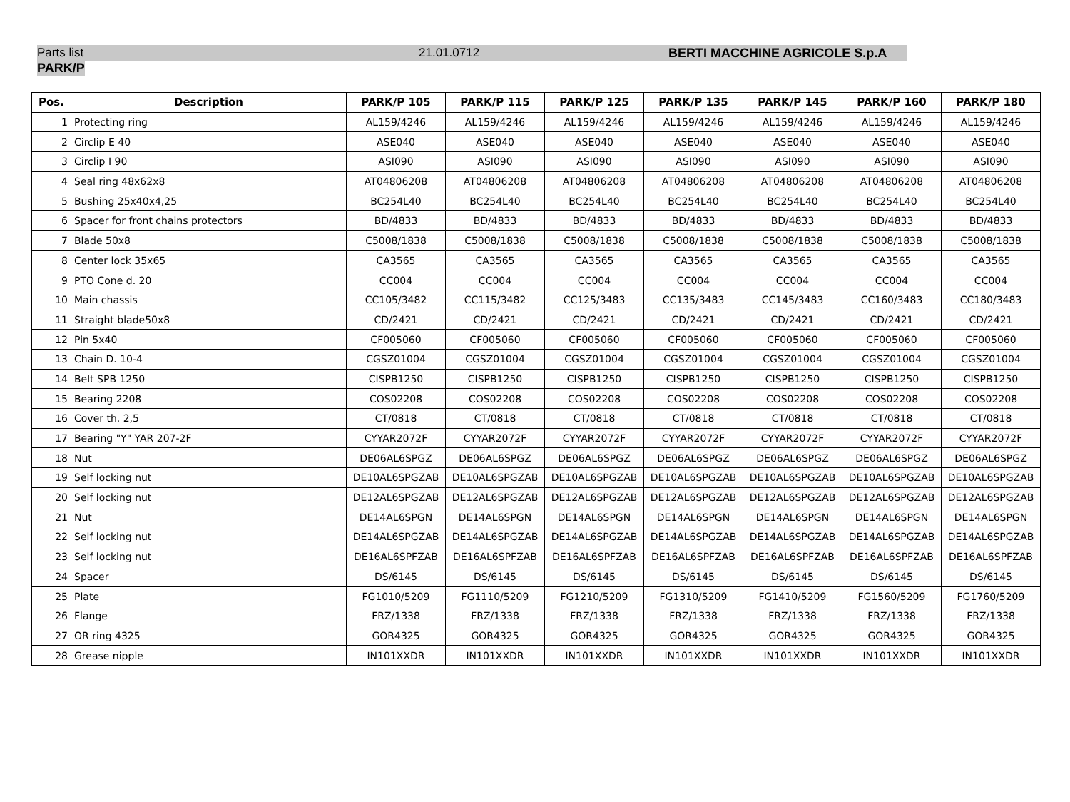Parts list 21.01.0712 BERTI MACCHINE AGRICOLE S.p.A
PARK/P
| Pos. | Description | PARK/P 105 | PARK/P 115 | PARK/P 125 | PARK/P 135 | PARK/P 145 | PARK/P 160 | PARK/P 180 |
| --- | --- | --- | --- | --- | --- | --- | --- | --- |
| 1 | Protecting ring | AL159/4246 | AL159/4246 | AL159/4246 | AL159/4246 | AL159/4246 | AL159/4246 | AL159/4246 |
| 2 | Circlip E 40 | ASE040 | ASE040 | ASE040 | ASE040 | ASE040 | ASE040 | ASE040 |
| 3 | Circlip I 90 | ASI090 | ASI090 | ASI090 | ASI090 | ASI090 | ASI090 | ASI090 |
| 4 | Seal ring 48x62x8 | AT04806208 | AT04806208 | AT04806208 | AT04806208 | AT04806208 | AT04806208 | AT04806208 |
| 5 | Bushing 25x40x4,25 | BC254L40 | BC254L40 | BC254L40 | BC254L40 | BC254L40 | BC254L40 | BC254L40 |
| 6 | Spacer for front chains protectors | BD/4833 | BD/4833 | BD/4833 | BD/4833 | BD/4833 | BD/4833 | BD/4833 |
| 7 | Blade 50x8 | C5008/1838 | C5008/1838 | C5008/1838 | C5008/1838 | C5008/1838 | C5008/1838 | C5008/1838 |
| 8 | Center lock 35x65 | CA3565 | CA3565 | CA3565 | CA3565 | CA3565 | CA3565 | CA3565 |
| 9 | PTO Cone d. 20 | CC004 | CC004 | CC004 | CC004 | CC004 | CC004 | CC004 |
| 10 | Main chassis | CC105/3482 | CC115/3482 | CC125/3483 | CC135/3483 | CC145/3483 | CC160/3483 | CC180/3483 |
| 11 | Straight blade50x8 | CD/2421 | CD/2421 | CD/2421 | CD/2421 | CD/2421 | CD/2421 | CD/2421 |
| 12 | Pin 5x40 | CF005060 | CF005060 | CF005060 | CF005060 | CF005060 | CF005060 | CF005060 |
| 13 | Chain D. 10-4 | CGSZ01004 | CGSZ01004 | CGSZ01004 | CGSZ01004 | CGSZ01004 | CGSZ01004 | CGSZ01004 |
| 14 | Belt SPB 1250 | CISPB1250 | CISPB1250 | CISPB1250 | CISPB1250 | CISPB1250 | CISPB1250 | CISPB1250 |
| 15 | Bearing 2208 | COS02208 | COS02208 | COS02208 | COS02208 | COS02208 | COS02208 | COS02208 |
| 16 | Cover th. 2,5 | CT/0818 | CT/0818 | CT/0818 | CT/0818 | CT/0818 | CT/0818 | CT/0818 |
| 17 | Bearing "Y" YAR 207-2F | CYYAR2072F | CYYAR2072F | CYYAR2072F | CYYAR2072F | CYYAR2072F | CYYAR2072F | CYYAR2072F |
| 18 | Nut | DE06AL6SPGZ | DE06AL6SPGZ | DE06AL6SPGZ | DE06AL6SPGZ | DE06AL6SPGZ | DE06AL6SPGZ | DE06AL6SPGZ |
| 19 | Self locking nut | DE10AL6SPGZAB | DE10AL6SPGZAB | DE10AL6SPGZAB | DE10AL6SPGZAB | DE10AL6SPGZAB | DE10AL6SPGZAB | DE10AL6SPGZAB |
| 20 | Self locking nut | DE12AL6SPGZAB | DE12AL6SPGZAB | DE12AL6SPGZAB | DE12AL6SPGZAB | DE12AL6SPGZAB | DE12AL6SPGZAB | DE12AL6SPGZAB |
| 21 | Nut | DE14AL6SPGN | DE14AL6SPGN | DE14AL6SPGN | DE14AL6SPGN | DE14AL6SPGN | DE14AL6SPGN | DE14AL6SPGN |
| 22 | Self locking nut | DE14AL6SPGZAB | DE14AL6SPGZAB | DE14AL6SPGZAB | DE14AL6SPGZAB | DE14AL6SPGZAB | DE14AL6SPGZAB | DE14AL6SPGZAB |
| 23 | Self locking nut | DE16AL6SPFZAB | DE16AL6SPFZAB | DE16AL6SPFZAB | DE16AL6SPFZAB | DE16AL6SPFZAB | DE16AL6SPFZAB | DE16AL6SPFZAB |
| 24 | Spacer | DS/6145 | DS/6145 | DS/6145 | DS/6145 | DS/6145 | DS/6145 | DS/6145 |
| 25 | Plate | FG1010/5209 | FG1110/5209 | FG1210/5209 | FG1310/5209 | FG1410/5209 | FG1560/5209 | FG1760/5209 |
| 26 | Flange | FRZ/1338 | FRZ/1338 | FRZ/1338 | FRZ/1338 | FRZ/1338 | FRZ/1338 | FRZ/1338 |
| 27 | OR ring 4325 | GOR4325 | GOR4325 | GOR4325 | GOR4325 | GOR4325 | GOR4325 | GOR4325 |
| 28 | Grease nipple | IN101XXDR | IN101XXDR | IN101XXDR | IN101XXDR | IN101XXDR | IN101XXDR | IN101XXDR |